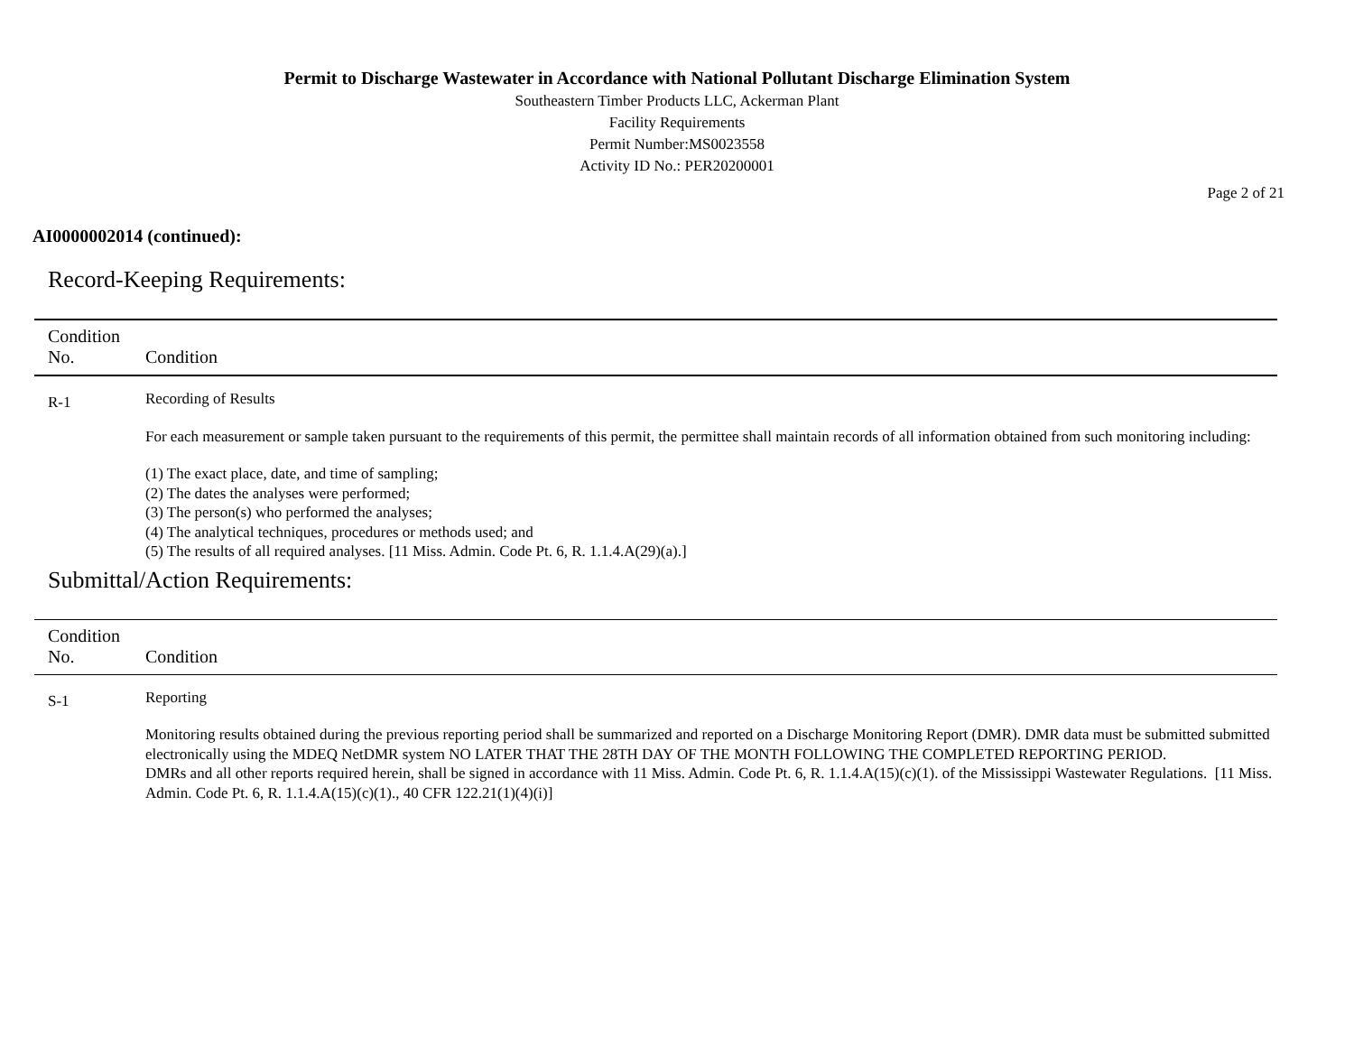Permit to Discharge Wastewater in Accordance with National Pollutant Discharge Elimination System
Southeastern Timber Products LLC, Ackerman Plant
Facility Requirements
Permit Number:MS0023558
Activity ID No.: PER20200001
Page 2 of 21
AI0000002014 (continued):
Record-Keeping Requirements:
| Condition No. | Condition |
| --- | --- |
| R-1 | Recording of Results For each measurement or sample taken pursuant to the requirements of this permit, the permittee shall maintain records of all information obtained from such monitoring including: (1) The exact place, date, and time of sampling; (2) The dates the analyses were performed; (3) The person(s) who performed the analyses; (4) The analytical techniques, procedures or methods used; and (5) The results of all required analyses. [11 Miss. Admin. Code Pt. 6, R. 1.1.4.A(29)(a).] |
Submittal/Action Requirements:
| Condition No. | Condition |
| --- | --- |
| S-1 | Reporting Monitoring results obtained during the previous reporting period shall be summarized and reported on a Discharge Monitoring Report (DMR). DMR data must be submitted submitted electronically using the MDEQ NetDMR system NO LATER THAT THE 28TH DAY OF THE MONTH FOLLOWING THE COMPLETED REPORTING PERIOD. DMRs and all other reports required herein, shall be signed in accordance with 11 Miss. Admin. Code Pt. 6, R. 1.1.4.A(15)(c)(1). of the Mississippi Wastewater Regulations. [11 Miss. Admin. Code Pt. 6, R. 1.1.4.A(15)(c)(1)., 40 CFR 122.21(1)(4)(i)] |